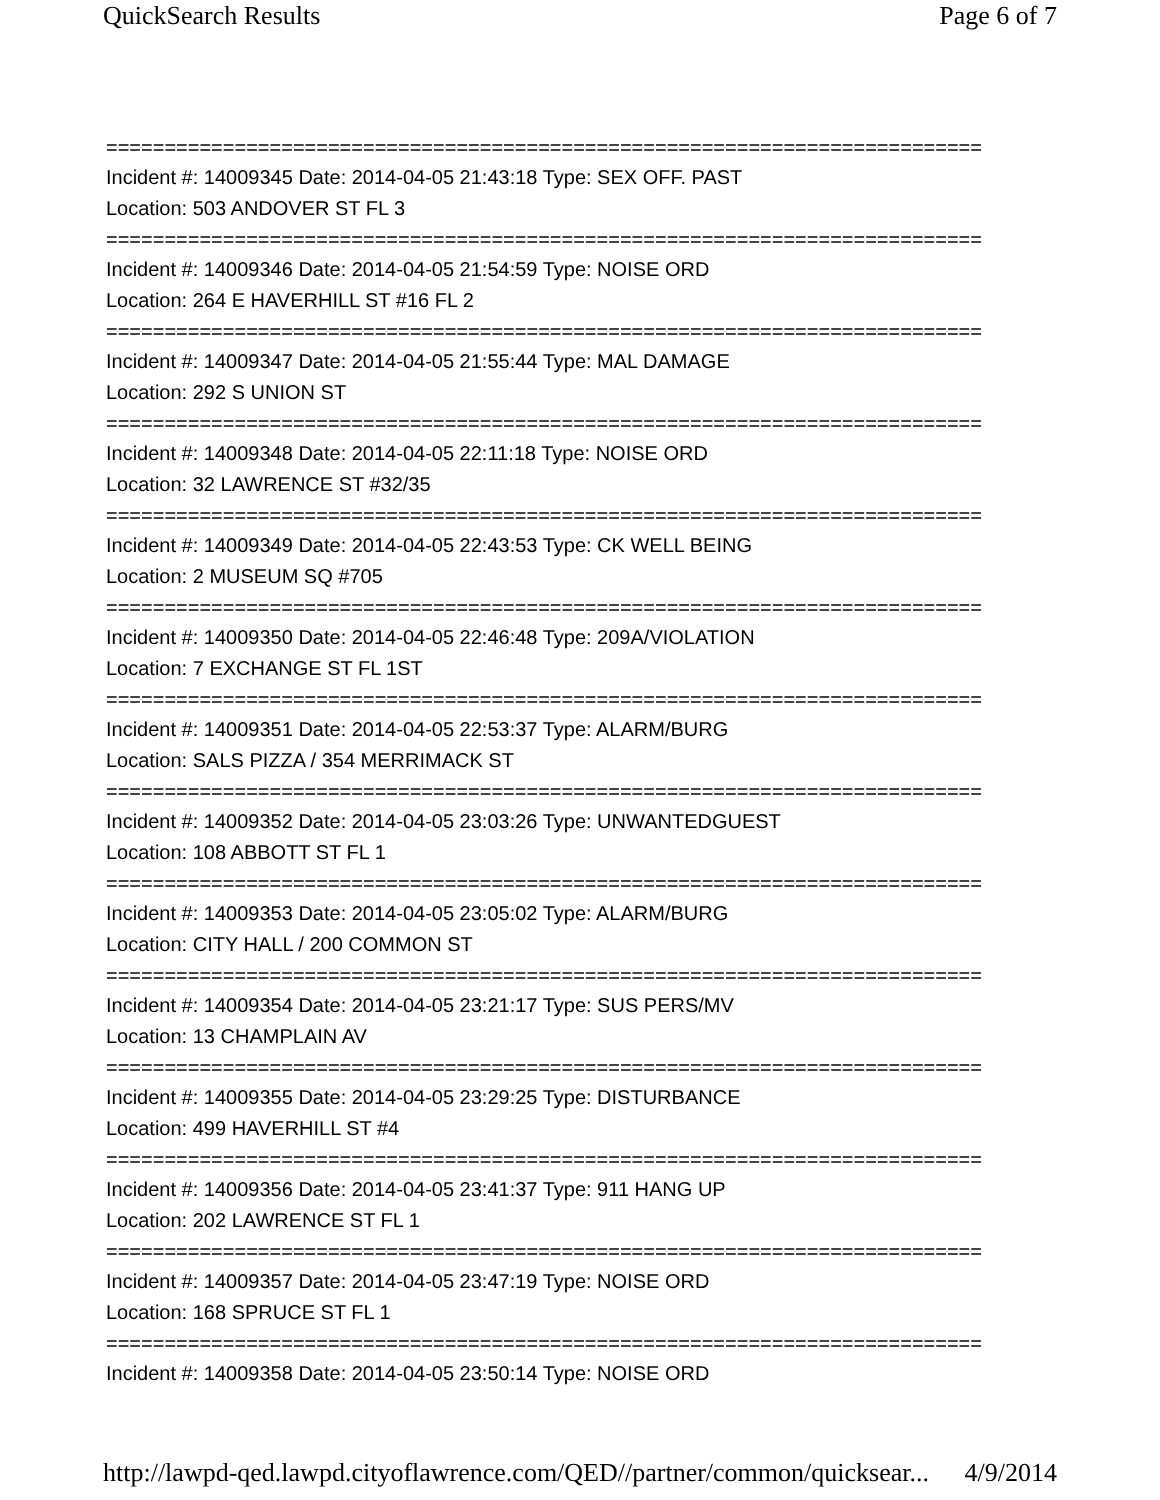QuickSearch Results Page 6 of 7
===========================================================================
Incident #: 14009345 Date: 2014-04-05 21:43:18 Type: SEX OFF. PAST
Location: 503 ANDOVER ST FL 3
===========================================================================
Incident #: 14009346 Date: 2014-04-05 21:54:59 Type: NOISE ORD
Location: 264 E HAVERHILL ST #16 FL 2
===========================================================================
Incident #: 14009347 Date: 2014-04-05 21:55:44 Type: MAL DAMAGE
Location: 292 S UNION ST
===========================================================================
Incident #: 14009348 Date: 2014-04-05 22:11:18 Type: NOISE ORD
Location: 32 LAWRENCE ST #32/35
===========================================================================
Incident #: 14009349 Date: 2014-04-05 22:43:53 Type: CK WELL BEING
Location: 2 MUSEUM SQ #705
===========================================================================
Incident #: 14009350 Date: 2014-04-05 22:46:48 Type: 209A/VIOLATION
Location: 7 EXCHANGE ST FL 1ST
===========================================================================
Incident #: 14009351 Date: 2014-04-05 22:53:37 Type: ALARM/BURG
Location: SALS PIZZA / 354 MERRIMACK ST
===========================================================================
Incident #: 14009352 Date: 2014-04-05 23:03:26 Type: UNWANTEDGUEST
Location: 108 ABBOTT ST FL 1
===========================================================================
Incident #: 14009353 Date: 2014-04-05 23:05:02 Type: ALARM/BURG
Location: CITY HALL / 200 COMMON ST
===========================================================================
Incident #: 14009354 Date: 2014-04-05 23:21:17 Type: SUS PERS/MV
Location: 13 CHAMPLAIN AV
===========================================================================
Incident #: 14009355 Date: 2014-04-05 23:29:25 Type: DISTURBANCE
Location: 499 HAVERHILL ST #4
===========================================================================
Incident #: 14009356 Date: 2014-04-05 23:41:37 Type: 911 HANG UP
Location: 202 LAWRENCE ST FL 1
===========================================================================
Incident #: 14009357 Date: 2014-04-05 23:47:19 Type: NOISE ORD
Location: 168 SPRUCE ST FL 1
===========================================================================
Incident #: 14009358 Date: 2014-04-05 23:50:14 Type: NOISE ORD
http://lawpd-qed.lawpd.cityoflawrence.com/QED//partner/common/quicksear... 4/9/2014